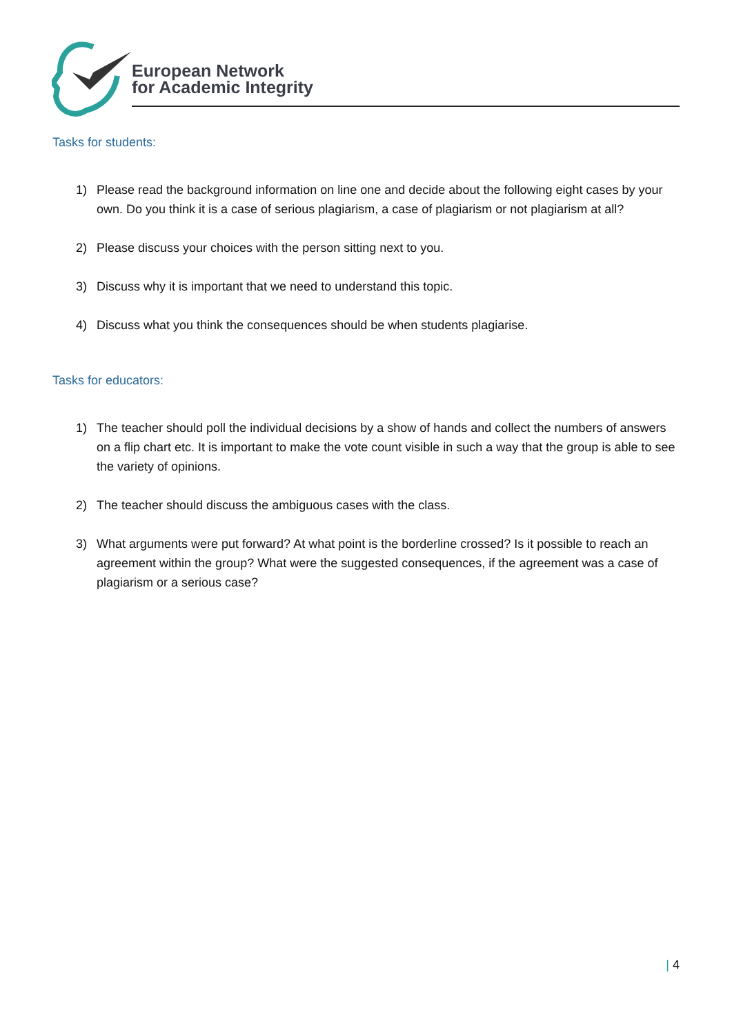European Network
for Academic Integrity
Tasks for students:
1) Please read the background information on line one and decide about the following eight cases by your own. Do you think it is a case of serious plagiarism, a case of plagiarism or not plagiarism at all?
2) Please discuss your choices with the person sitting next to you.
3) Discuss why it is important that we need to understand this topic.
4) Discuss what you think the consequences should be when students plagiarise.
Tasks for educators:
1) The teacher should poll the individual decisions by a show of hands and collect the numbers of answers on a flip chart etc. It is important to make the vote count visible in such a way that the group is able to see the variety of opinions.
2) The teacher should discuss the ambiguous cases with the class.
3) What arguments were put forward? At what point is the borderline crossed? Is it possible to reach an agreement within the group? What were the suggested consequences, if the agreement was a case of plagiarism or a serious case?
| 4